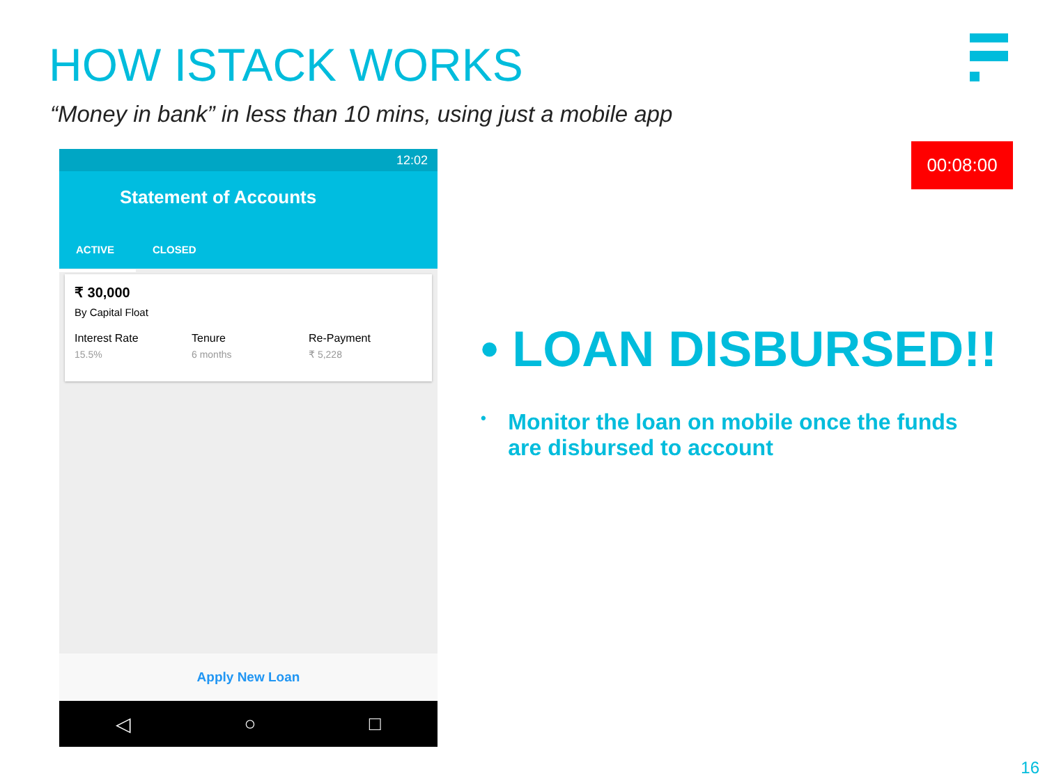HOW ISTACK WORKS
“Money in bank” in less than 10 mins, using just a mobile app
00:08:00
12:02
Statement of Accounts
ACTIVE CLOSED
₹ 30,000
By Capital Float
Interest Rate
15.5%
Tenure
6 months
Re-Payment
₹ 5,228
Apply New Loan
◁ ○ □
• LOAN DISBURSED!!
• Monitor the loan on mobile once the funds are disbursed to account
16